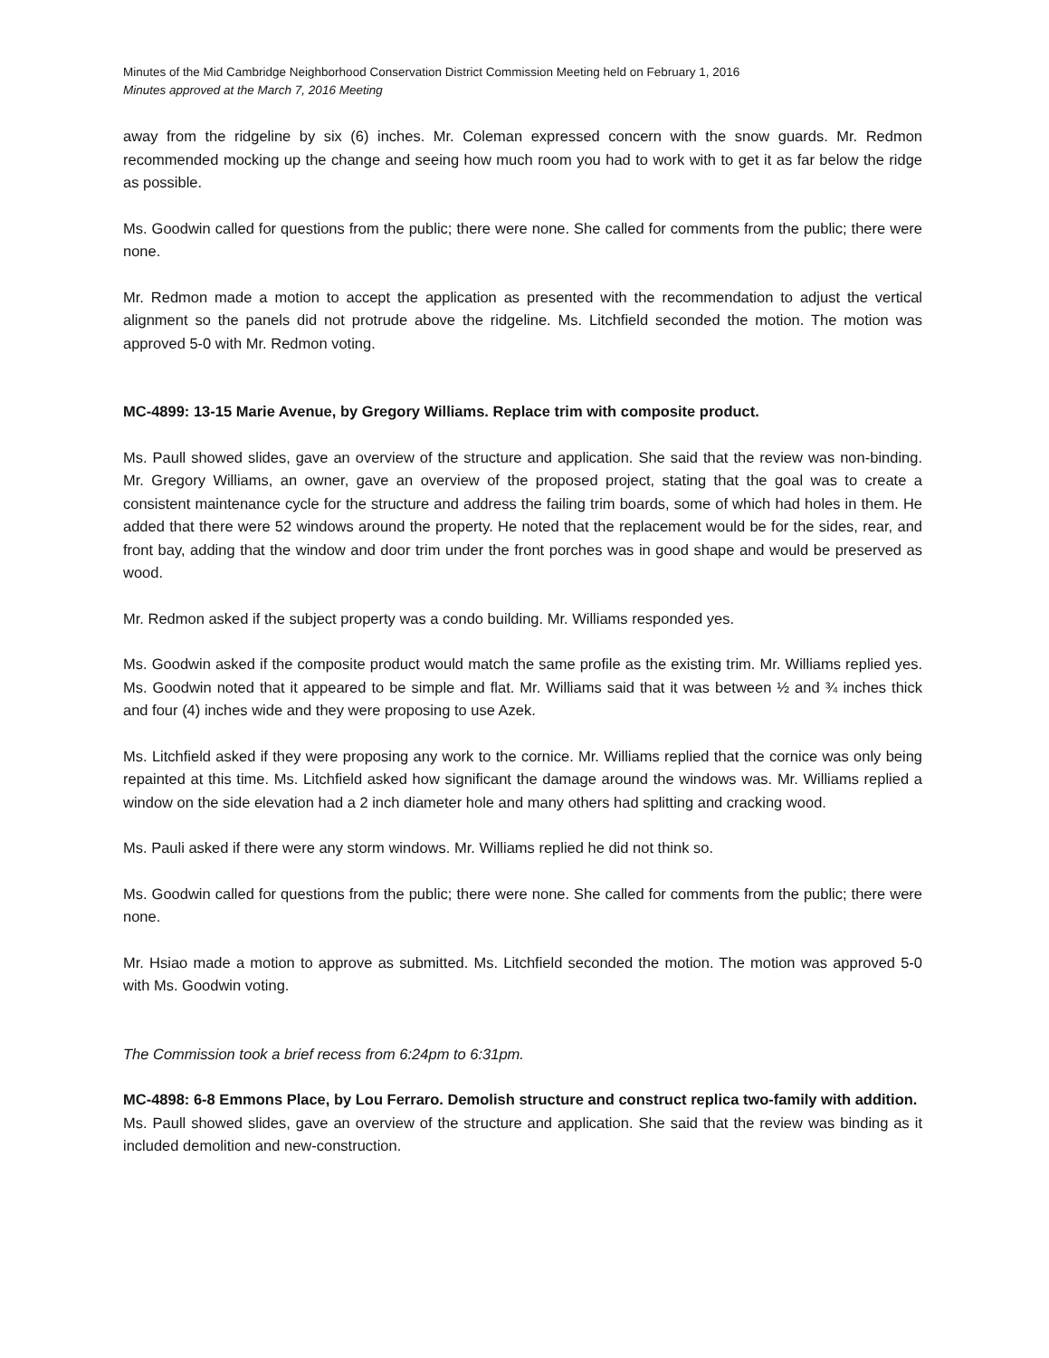Minutes of the Mid Cambridge Neighborhood Conservation District Commission Meeting held on February 1, 2016
Minutes approved at the March 7, 2016 Meeting
away from the ridgeline by six (6) inches. Mr. Coleman expressed concern with the snow guards. Mr. Redmon recommended mocking up the change and seeing how much room you had to work with to get it as far below the ridge as possible.
Ms. Goodwin called for questions from the public; there were none. She called for comments from the public; there were none.
Mr. Redmon made a motion to accept the application as presented with the recommendation to adjust the vertical alignment so the panels did not protrude above the ridgeline. Ms. Litchfield seconded the motion. The motion was approved 5-0 with Mr. Redmon voting.
MC-4899: 13-15 Marie Avenue, by Gregory Williams. Replace trim with composite product.
Ms. Paull showed slides, gave an overview of the structure and application. She said that the review was non-binding. Mr. Gregory Williams, an owner, gave an overview of the proposed project, stating that the goal was to create a consistent maintenance cycle for the structure and address the failing trim boards, some of which had holes in them. He added that there were 52 windows around the property. He noted that the replacement would be for the sides, rear, and front bay, adding that the window and door trim under the front porches was in good shape and would be preserved as wood.
Mr. Redmon asked if the subject property was a condo building. Mr. Williams responded yes.
Ms. Goodwin asked if the composite product would match the same profile as the existing trim. Mr. Williams replied yes. Ms. Goodwin noted that it appeared to be simple and flat. Mr. Williams said that it was between ½ and ¾ inches thick and four (4) inches wide and they were proposing to use Azek.
Ms. Litchfield asked if they were proposing any work to the cornice. Mr. Williams replied that the cornice was only being repainted at this time. Ms. Litchfield asked how significant the damage around the windows was. Mr. Williams replied a window on the side elevation had a 2 inch diameter hole and many others had splitting and cracking wood.
Ms. Pauli asked if there were any storm windows. Mr. Williams replied he did not think so.
Ms. Goodwin called for questions from the public; there were none. She called for comments from the public; there were none.
Mr. Hsiao made a motion to approve as submitted. Ms. Litchfield seconded the motion. The motion was approved 5-0 with Ms. Goodwin voting.
The Commission took a brief recess from 6:24pm to 6:31pm.
MC-4898: 6-8 Emmons Place, by Lou Ferraro. Demolish structure and construct replica two-family with addition.
Ms. Paull showed slides, gave an overview of the structure and application. She said that the review was binding as it included demolition and new-construction.